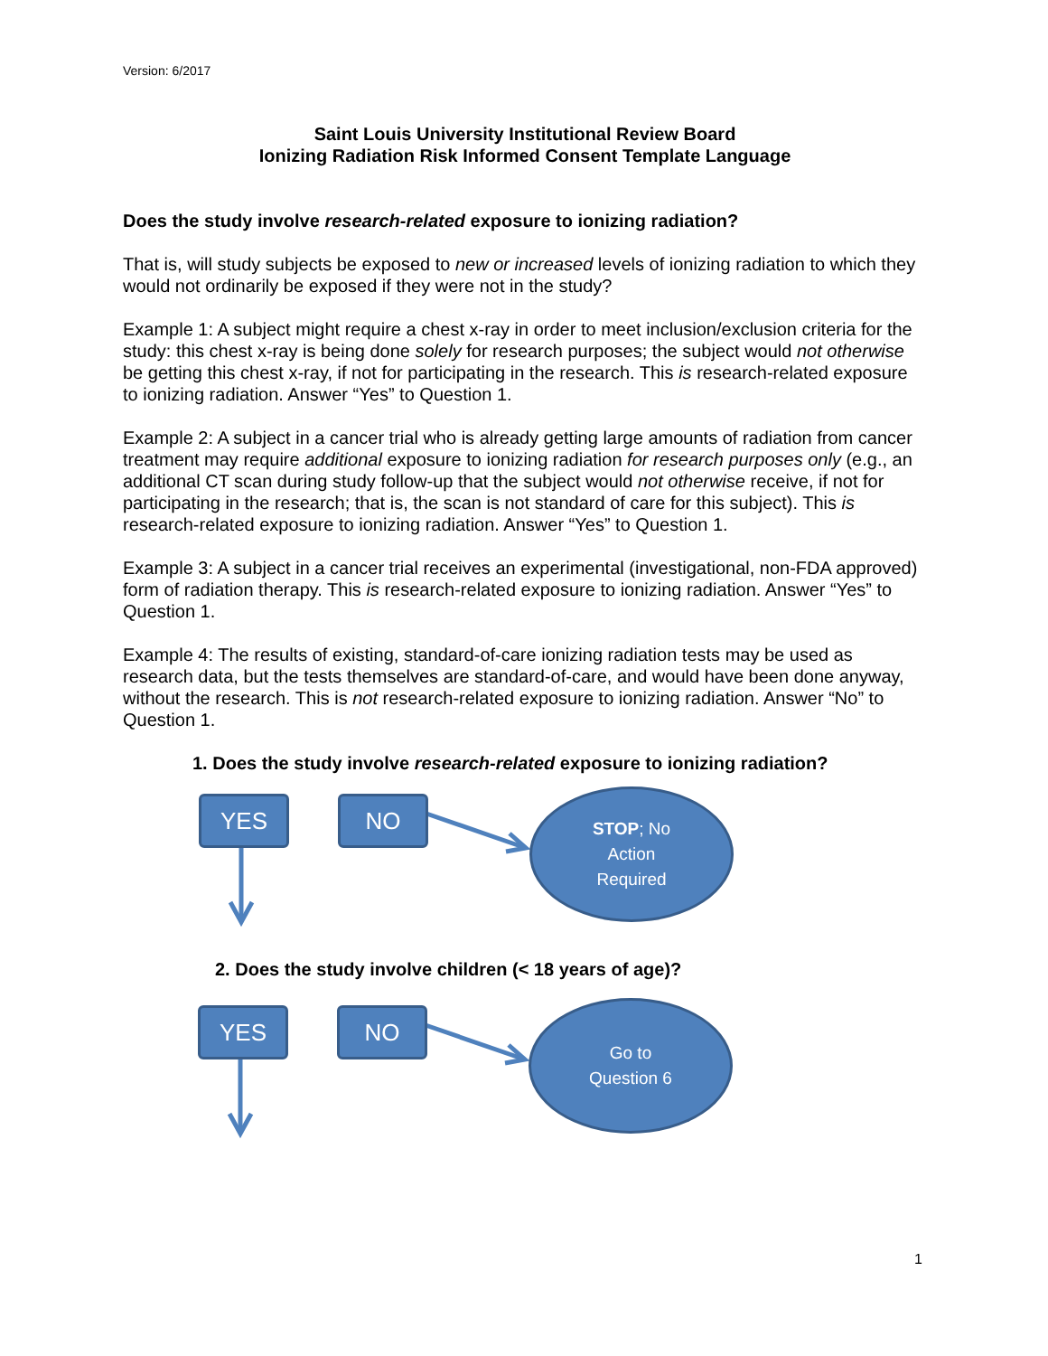Version: 6/2017
Saint Louis University Institutional Review Board
Ionizing Radiation Risk Informed Consent Template Language
Does the study involve research-related exposure to ionizing radiation?
That is, will study subjects be exposed to new or increased levels of ionizing radiation to which they would not ordinarily be exposed if they were not in the study?
Example 1: A subject might require a chest x-ray in order to meet inclusion/exclusion criteria for the study: this chest x-ray is being done solely for research purposes; the subject would not otherwise be getting this chest x-ray, if not for participating in the research. This is research-related exposure to ionizing radiation. Answer “Yes” to Question 1.
Example 2: A subject in a cancer trial who is already getting large amounts of radiation from cancer treatment may require additional exposure to ionizing radiation for research purposes only (e.g., an additional CT scan during study follow-up that the subject would not otherwise receive, if not for participating in the research; that is, the scan is not standard of care for this subject). This is research-related exposure to ionizing radiation. Answer “Yes” to Question 1.
Example 3: A subject in a cancer trial receives an experimental (investigational, non-FDA approved) form of radiation therapy. This is research-related exposure to ionizing radiation. Answer “Yes” to Question 1.
Example 4: The results of existing, standard-of-care ionizing radiation tests may be used as research data, but the tests themselves are standard-of-care, and would have been done anyway, without the research. This is not research-related exposure to ionizing radiation. Answer “No” to Question 1.
1. Does the study involve research-related exposure to ionizing radiation?
YES NO
STOP; No
Action
Required
2. Does the study involve children (< 18 years of age)?
YES NO
Go to
Question 6
1